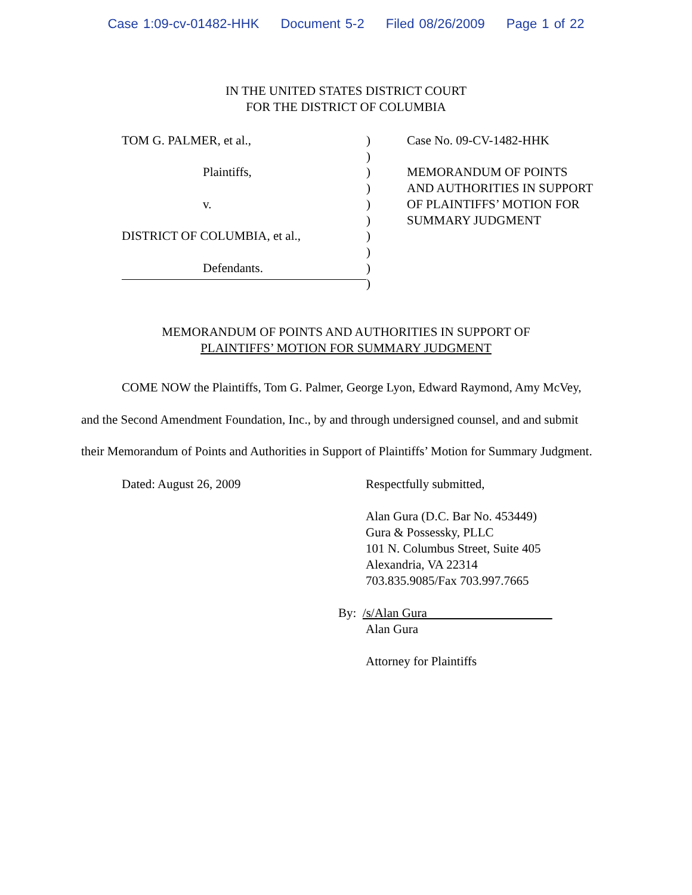Case 1:09-cv-01482-HHK Document 5-2 Filed 08/26/2009 Page 1 of 22
IN THE UNITED STATES DISTRICT COURT
FOR THE DISTRICT OF COLUMBIA
TOM G. PALMER, et al.,
Plaintiffs,
v.
DISTRICT OF COLUMBIA, et al.,
Defendants.
)
)
)
)
)
)
)
)
)
)
Case No. 09-CV-1482-HHK
MEMORANDUM OF POINTS
AND AUTHORITIES IN SUPPORT
OF PLAINTIFFS’ MOTION FOR
SUMMARY JUDGMENT
MEMORANDUM OF POINTS AND AUTHORITIES IN SUPPORT OF
PLAINTIFFS’ MOTION FOR SUMMARY JUDGMENT
COME NOW the Plaintiffs, Tom G. Palmer, George Lyon, Edward Raymond, Amy McVey, and the Second Amendment Foundation, Inc., by and through undersigned counsel, and and submit their Memorandum of Points and Authorities in Support of Plaintiffs’ Motion for Summary Judgment.
Dated: August 26, 2009 Respectfully submitted,
Alan Gura (D.C. Bar No. 453449)
Gura & Possessky, PLLC
101 N. Columbus Street, Suite 405
Alexandria, VA 22314
703.835.9085/Fax 703.997.7665
By: /s/Alan Gura
Alan Gura
Attorney for Plaintiffs